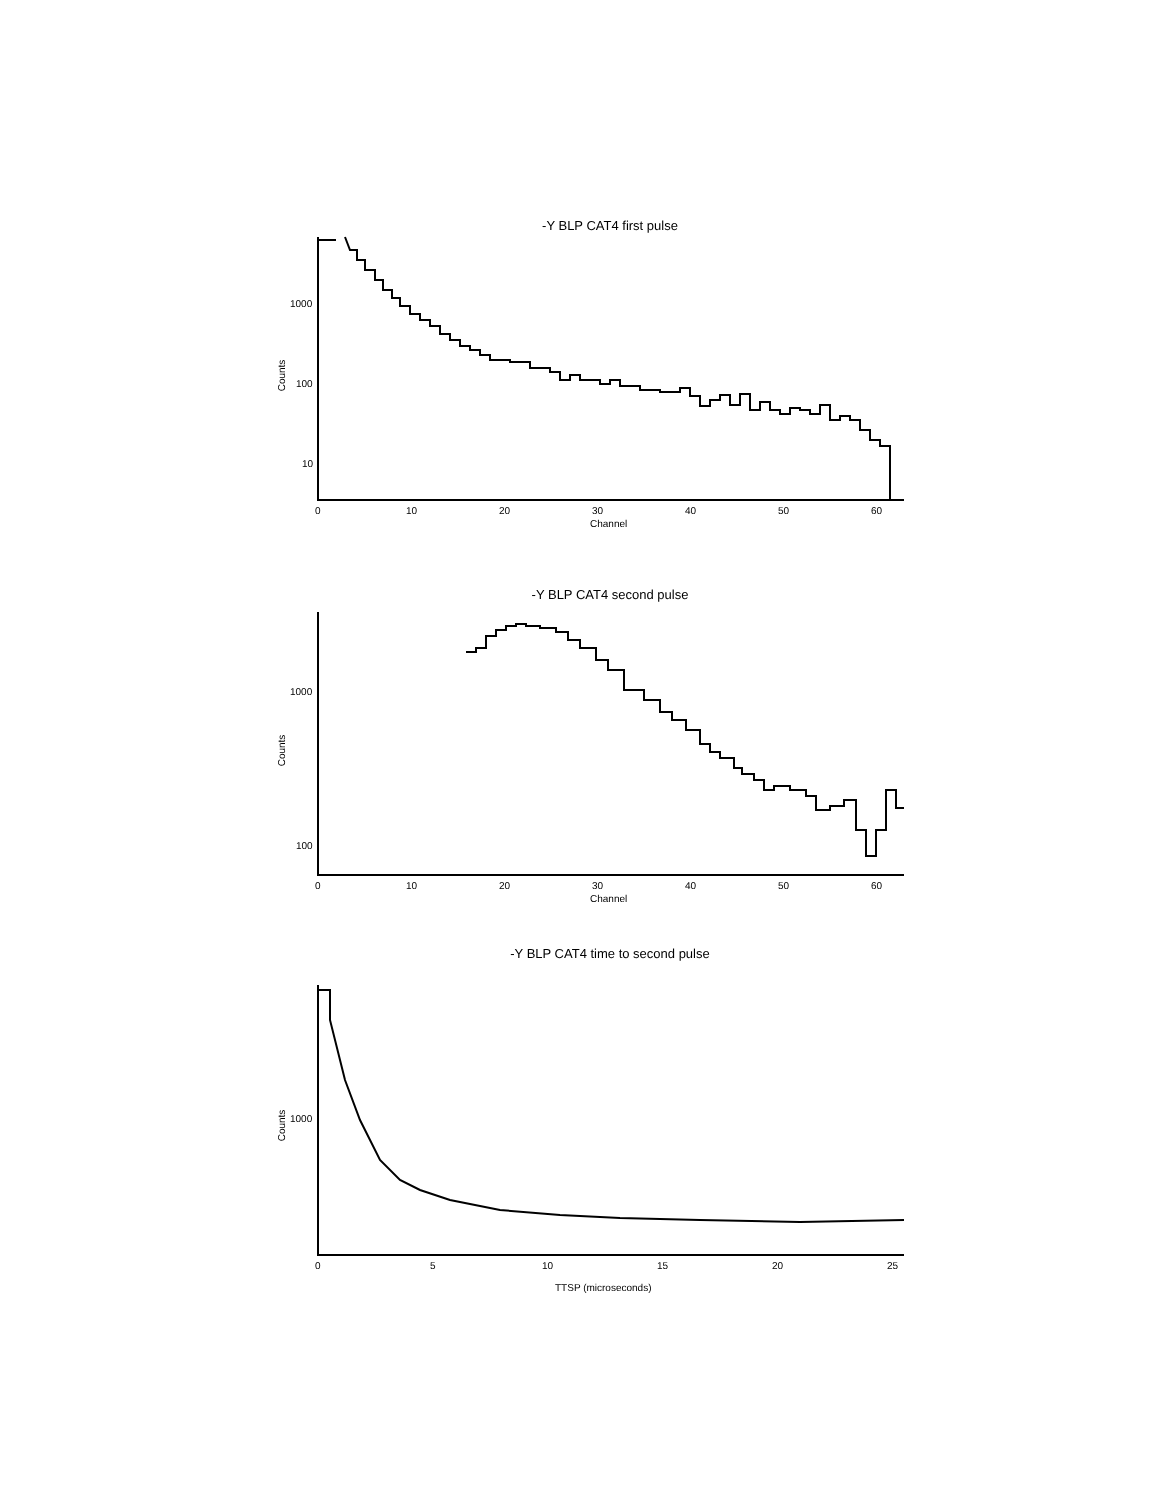-Y BLP CAT4 first pulse
1000
100
10
Counts
Channel
-Y BLP CAT4 second pulse
1000
100
Counts
Channel
-Y BLP CAT4 time to second pulse
1000
Counts
TTSP (microseconds)
0 10 20 30 40 50 60
0 10 20 30 40 50 60
0 5 10 15 20 25